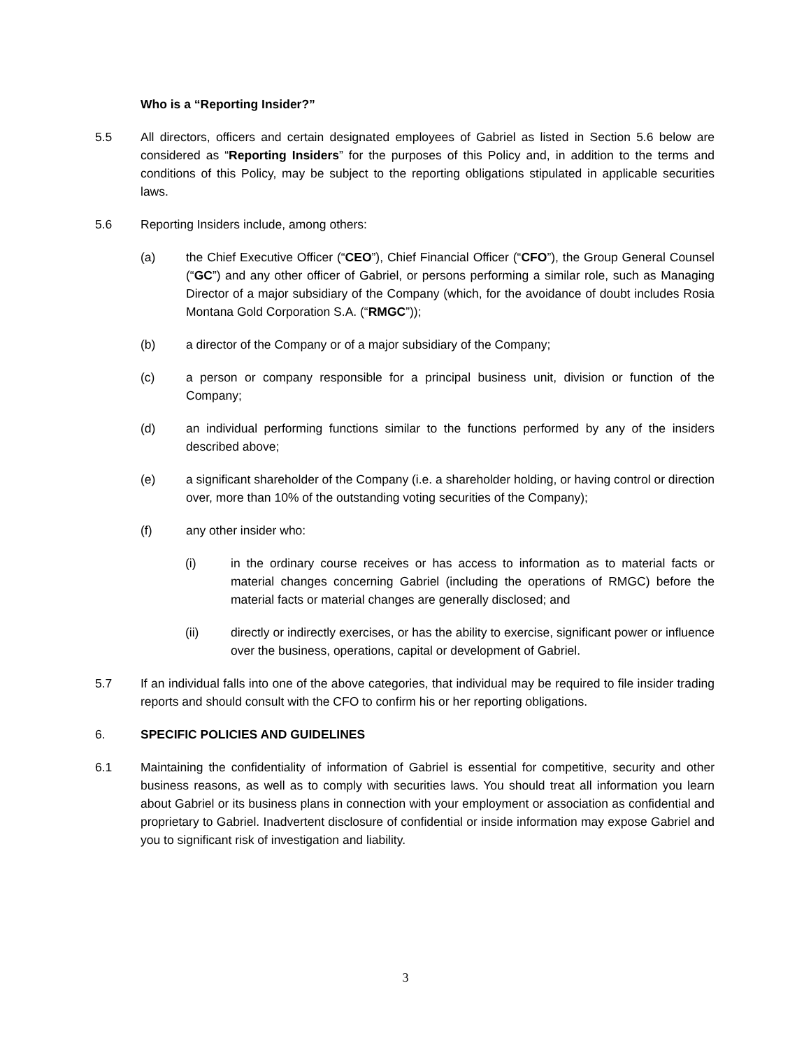Who is a “Reporting Insider?”
5.5 All directors, officers and certain designated employees of Gabriel as listed in Section 5.6 below are considered as “Reporting Insiders” for the purposes of this Policy and, in addition to the terms and conditions of this Policy, may be subject to the reporting obligations stipulated in applicable securities laws.
5.6 Reporting Insiders include, among others:
(a) the Chief Executive Officer (“CEO”), Chief Financial Officer (“CFO”), the Group General Counsel (“GC”) and any other officer of Gabriel, or persons performing a similar role, such as Managing Director of a major subsidiary of the Company (which, for the avoidance of doubt includes Rosia Montana Gold Corporation S.A. (“RMGC”));
(b) a director of the Company or of a major subsidiary of the Company;
(c) a person or company responsible for a principal business unit, division or function of the Company;
(d) an individual performing functions similar to the functions performed by any of the insiders described above;
(e) a significant shareholder of the Company (i.e. a shareholder holding, or having control or direction over, more than 10% of the outstanding voting securities of the Company);
(f) any other insider who:
(i) in the ordinary course receives or has access to information as to material facts or material changes concerning Gabriel (including the operations of RMGC) before the material facts or material changes are generally disclosed; and
(ii) directly or indirectly exercises, or has the ability to exercise, significant power or influence over the business, operations, capital or development of Gabriel.
5.7 If an individual falls into one of the above categories, that individual may be required to file insider trading reports and should consult with the CFO to confirm his or her reporting obligations.
6. SPECIFIC POLICIES AND GUIDELINES
6.1 Maintaining the confidentiality of information of Gabriel is essential for competitive, security and other business reasons, as well as to comply with securities laws. You should treat all information you learn about Gabriel or its business plans in connection with your employment or association as confidential and proprietary to Gabriel. Inadvertent disclosure of confidential or inside information may expose Gabriel and you to significant risk of investigation and liability.
3